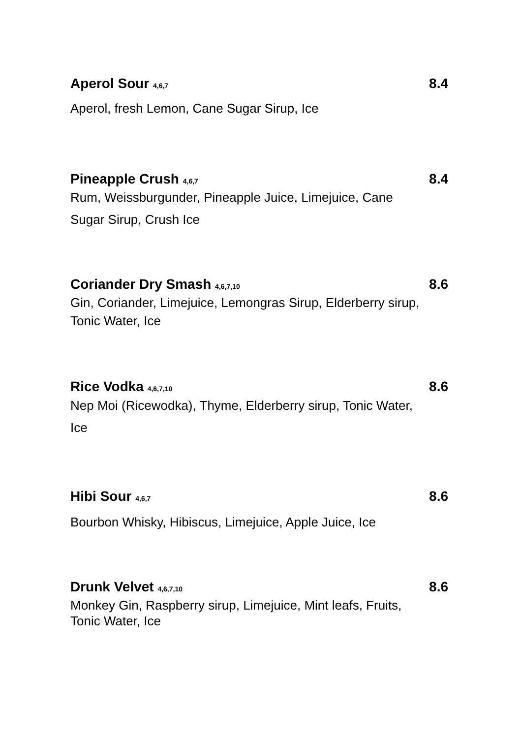Aperol Sour 4,6,7 8.4
Aperol, fresh Lemon, Cane Sugar Sirup, Ice
Pineapple Crush 4,6,7 8.4
Rum, Weissburgunder, Pineapple Juice, Limejuice, Cane
Sugar Sirup, Crush Ice
Coriander Dry Smash 4,6,7,10 8.6
Gin, Coriander, Limejuice, Lemongras Sirup, Elderberry sirup,
Tonic Water, Ice
Rice Vodka 4,6,7,10 8.6
Nep Moi (Ricewodka), Thyme, Elderberry sirup, Tonic Water,
Ice
Hibi Sour 4,6,7 8.6
Bourbon Whisky, Hibiscus, Limejuice, Apple Juice, Ice
Drunk Velvet 4,6,7,10 8.6
Monkey Gin, Raspberry sirup, Limejuice, Mint leafs, Fruits,
Tonic Water, Ice